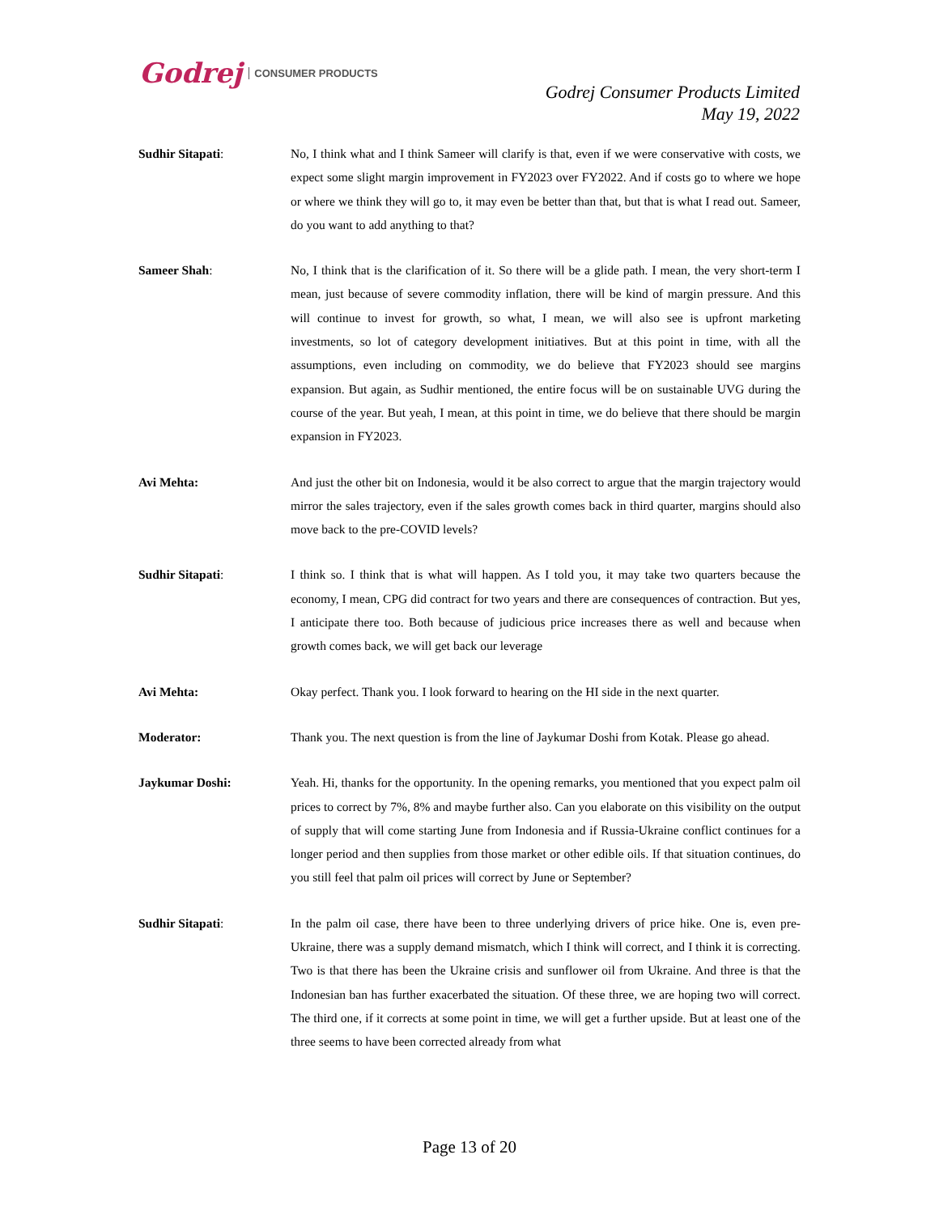Godrej CONSUMER PRODUCTS
Godrej Consumer Products Limited
May 19, 2022
Sudhir Sitapati: No, I think what and I think Sameer will clarify is that, even if we were conservative with costs, we expect some slight margin improvement in FY2023 over FY2022. And if costs go to where we hope or where we think they will go to, it may even be better than that, but that is what I read out. Sameer, do you want to add anything to that?
Sameer Shah: No, I think that is the clarification of it. So there will be a glide path. I mean, the very short-term I mean, just because of severe commodity inflation, there will be kind of margin pressure. And this will continue to invest for growth, so what, I mean, we will also see is upfront marketing investments, so lot of category development initiatives. But at this point in time, with all the assumptions, even including on commodity, we do believe that FY2023 should see margins expansion. But again, as Sudhir mentioned, the entire focus will be on sustainable UVG during the course of the year. But yeah, I mean, at this point in time, we do believe that there should be margin expansion in FY2023.
Avi Mehta: And just the other bit on Indonesia, would it be also correct to argue that the margin trajectory would mirror the sales trajectory, even if the sales growth comes back in third quarter, margins should also move back to the pre-COVID levels?
Sudhir Sitapati: I think so. I think that is what will happen. As I told you, it may take two quarters because the economy, I mean, CPG did contract for two years and there are consequences of contraction. But yes, I anticipate there too. Both because of judicious price increases there as well and because when growth comes back, we will get back our leverage
Avi Mehta: Okay perfect. Thank you. I look forward to hearing on the HI side in the next quarter.
Moderator: Thank you. The next question is from the line of Jaykumar Doshi from Kotak. Please go ahead.
Jaykumar Doshi: Yeah. Hi, thanks for the opportunity. In the opening remarks, you mentioned that you expect palm oil prices to correct by 7%, 8% and maybe further also. Can you elaborate on this visibility on the output of supply that will come starting June from Indonesia and if Russia-Ukraine conflict continues for a longer period and then supplies from those market or other edible oils. If that situation continues, do you still feel that palm oil prices will correct by June or September?
Sudhir Sitapati: In the palm oil case, there have been to three underlying drivers of price hike. One is, even pre-Ukraine, there was a supply demand mismatch, which I think will correct, and I think it is correcting. Two is that there has been the Ukraine crisis and sunflower oil from Ukraine. And three is that the Indonesian ban has further exacerbated the situation. Of these three, we are hoping two will correct. The third one, if it corrects at some point in time, we will get a further upside. But at least one of the three seems to have been corrected already from what
Page 13 of 20